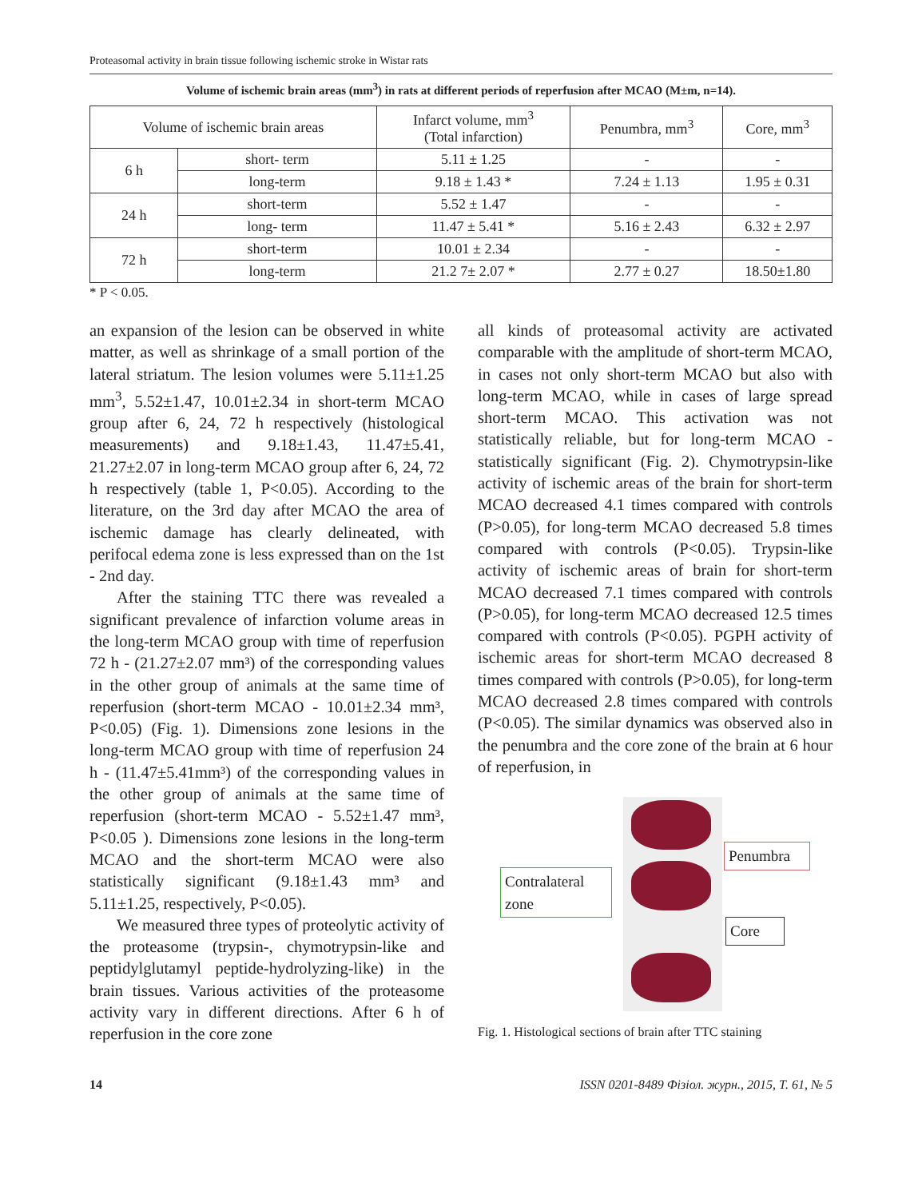Proteasomal activity in brain tissue following ischemic stroke in Wistar rats
Volume of ischemic brain areas (mm<sup>3</sup>) in rats at different periods of reperfusion after MCAO (M±m, n=14).
| Volume of ischemic brain areas | | Infarct volume, mm<sup>3</sup> (Total infarction) | Penumbra, mm<sup>3</sup> | Core, mm<sup>3</sup> |
| --- | --- | --- | --- | --- |
| 6 h | short- term | 5.11 ± 1.25 | - | - |
| | long-term | 9.18 ± 1.43 * | 7.24 ± 1.13 | 1.95 ± 0.31 |
| 24 h | short-term | 5.52 ± 1.47 | - | - |
| | long- term | 11.47 ± 5.41 * | 5.16 ± 2.43 | 6.32 ± 2.97 |
| 72 h | short-term | 10.01 ± 2.34 | - | - |
| | long-term | 21.2 7± 2.07 * | 2.77 ± 0.27 | 18.50±1.80 |
* P < 0.05.
an expansion of the lesion can be observed in white matter, as well as shrinkage of a small portion of the lateral striatum. The lesion volumes were 5.11±1.25 mm<sup>3</sup>, 5.52±1.47, 10.01±2.34 in short-term MCAO group after 6, 24, 72 h respectively (histological measurements) and 9.18±1.43, 11.47±5.41, 21.27±2.07 in long-term MCAO group after 6, 24, 72 h respectively (table 1, P<0.05). According to the literature, on the 3rd day after MCAO the area of ischemic damage has clearly delineated, with perifocal edema zone is less expressed than on the 1st - 2nd day.
After the staining TTC there was revealed a significant prevalence of infarction volume areas in the long-term MCAO group with time of reperfusion 72 h - (21.27±2.07 mm³) of the corresponding values in the other group of animals at the same time of reperfusion (short-term MCAO - 10.01±2.34 mm³, P<0.05) (Fig. 1). Dimensions zone lesions in the long-term MCAO group with time of reperfusion 24 h - (11.47±5.41mm³) of the corresponding values in the other group of animals at the same time of reperfusion (short-term MCAO - 5.52±1.47 mm³, P<0.05 ). Dimensions zone lesions in the long-term MCAO and the short-term MCAO were also statistically significant (9.18±1.43 mm³ and 5.11±1.25, respectively, P<0.05).
We measured three types of proteolytic activity of the proteasome (trypsin-, chymotrypsin-like and peptidylglutamyl peptide-hydrolyzing-like) in the brain tissues. Various activities of the proteasome activity vary in different directions. After 6 h of reperfusion in the core zone
all kinds of proteasomal activity are activated comparable with the amplitude of short-term MCAO, in cases not only short-term MCAO but also with long-term MCAO, while in cases of large spread short-term MCAO. This activation was not statistically reliable, but for long-term MCAO - statistically significant (Fig. 2). Chymotrypsin-like activity of ischemic areas of the brain for short-term MCAO decreased 4.1 times compared with controls (P>0.05), for long-term MCAO decreased 5.8 times compared with controls (P<0.05). Trypsin-like activity of ischemic areas of brain for short-term MCAO decreased 7.1 times compared with controls (P>0.05), for long-term MCAO decreased 12.5 times compared with controls (P<0.05). PGPH activity of ischemic areas for short-term MCAO decreased 8 times compared with controls (P>0.05), for long-term MCAO decreased 2.8 times compared with controls (P<0.05). The similar dynamics was observed also in the penumbra and the core zone of the brain at 6 hour of reperfusion, in
Contralateral zone
Penumbra
Core
Fig. 1. Histological sections of brain after TTC staining
14 ISSN 0201-8489 Фізіол. журн., 2015, Т. 61, № 5